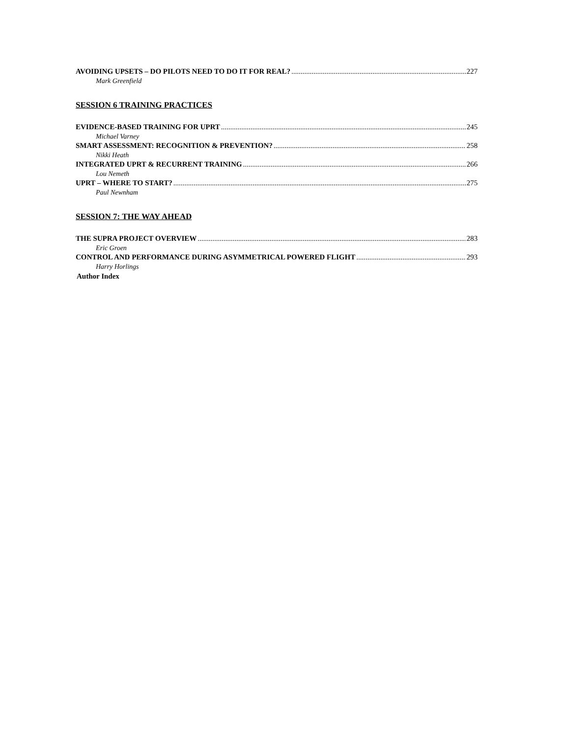AVOIDING UPSETS – DO PILOTS NEED TO DO IT FOR REAL? 227
Mark Greenfield
SESSION 6 TRAINING PRACTICES
EVIDENCE-BASED TRAINING FOR UPRT 245
Michael Varney
SMART ASSESSMENT: RECOGNITION & PREVENTION? 258
Nikki Heath
INTEGRATED UPRT & RECURRENT TRAINING 266
Lou Nemeth
UPRT – WHERE TO START? 275
Paul Newnham
SESSION 7: THE WAY AHEAD
THE SUPRA PROJECT OVERVIEW 283
Eric Groen
CONTROL AND PERFORMANCE DURING ASYMMETRICAL POWERED FLIGHT 293
Harry Horlings
Author Index